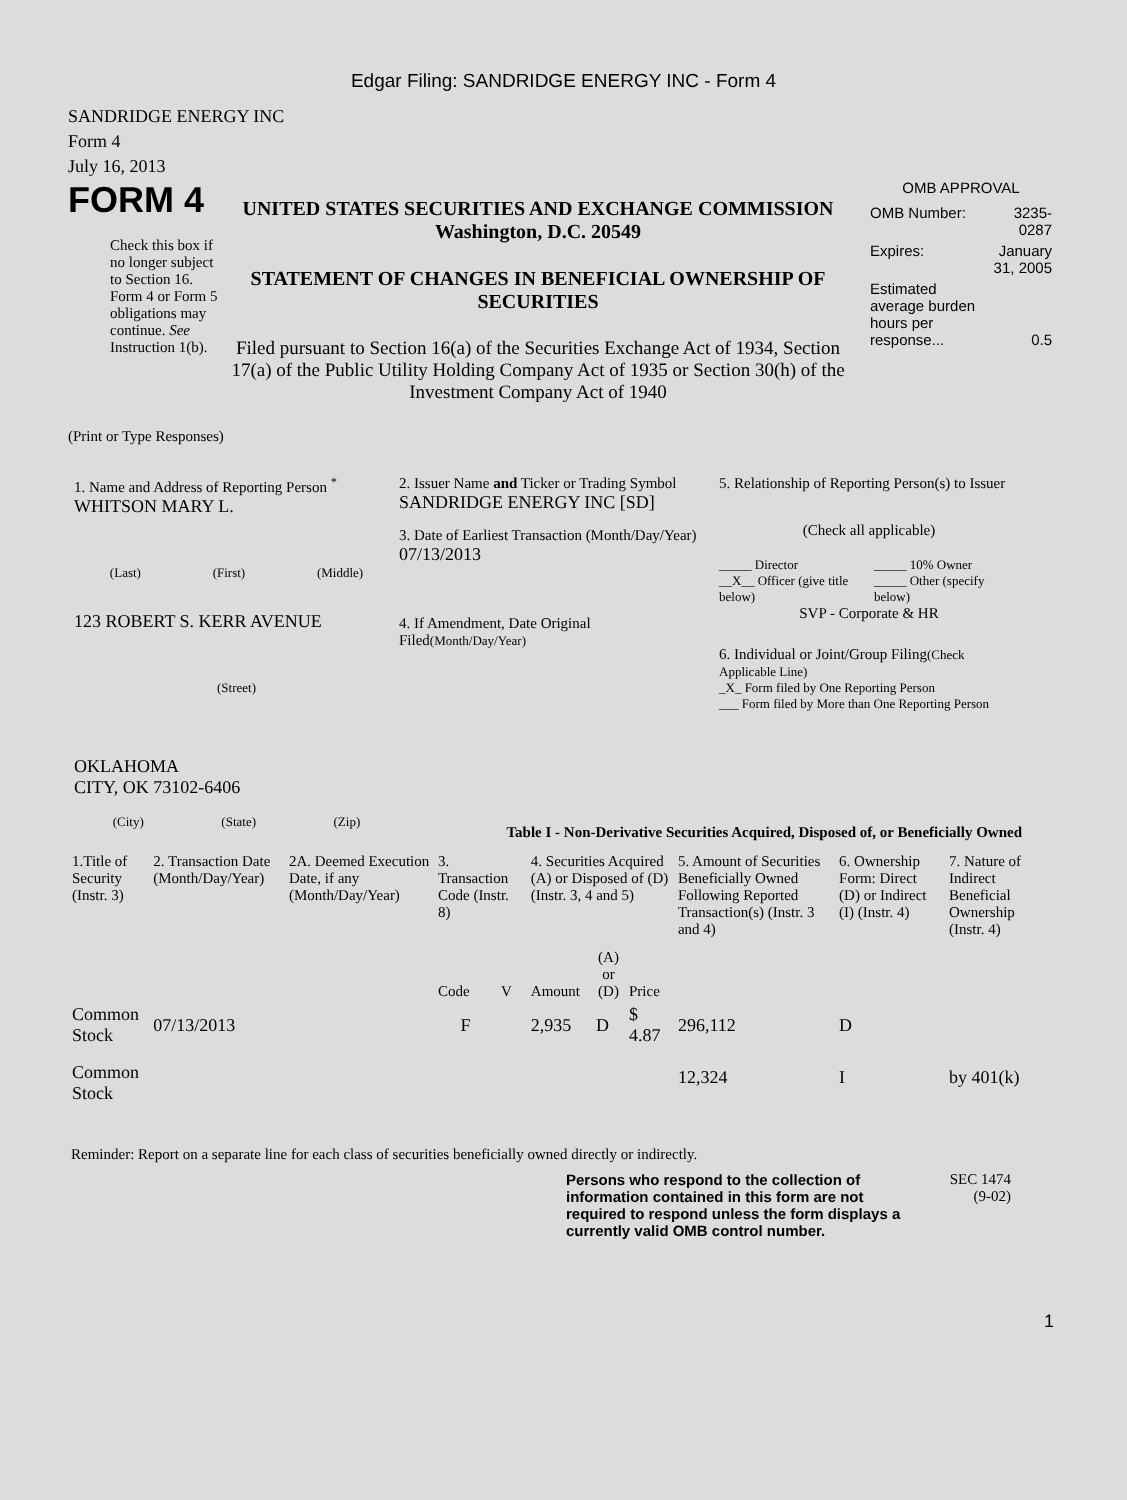Edgar Filing: SANDRIDGE ENERGY INC - Form 4
SANDRIDGE ENERGY INC
Form 4
July 16, 2013
FORM 4
Check this box if no longer subject to Section 16. Form 4 or Form 5 obligations may continue. See Instruction 1(b).
UNITED STATES SECURITIES AND EXCHANGE COMMISSION
Washington, D.C. 20549
STATEMENT OF CHANGES IN BENEFICIAL OWNERSHIP OF SECURITIES
Filed pursuant to Section 16(a) of the Securities Exchange Act of 1934, Section 17(a) of the Public Utility Holding Company Act of 1935 or Section 30(h) of the Investment Company Act of 1940
OMB APPROVAL
| OMB Number: | 3235-0287 |
| Expires: | January 31, 2005 |
| Estimated average burden hours per response... | 0.5 |
(Print or Type Responses)
1. Name and Address of Reporting Person <sup>*</sup>
WHITSON MARY L.
(Last) (First) (Middle)
123 ROBERT S. KERR AVENUE
(Street)
OKLAHOMA
CITY, OK 73102-6406
(City) (State) (Zip)
2. Issuer Name and Ticker or Trading Symbol
SANDRIDGE ENERGY INC [SD]
3. Date of Earliest Transaction (Month/Day/Year)
07/13/2013
4. If Amendment, Date Original Filed(Month/Day/Year)
5. Relationship of Reporting Person(s) to Issuer
(Check all applicable)
_____ Director
__X__ Officer (give title below)
_____ 10% Owner
_____ Other (specify below)
SVP - Corporate & HR
6. Individual or Joint/Group Filing(Check Applicable Line)
_X_ Form filed by One Reporting Person
___ Form filed by More than One Reporting Person
Table I - Non-Derivative Securities Acquired, Disposed of, or Beneficially Owned
| 1.Title of Security (Instr. 3) | 2. Transaction Date (Month/Day/Year) | 2A. Deemed Execution Date, if any (Month/Day/Year) | 3. Transaction Code (Instr. 8) | | 4. Securities Acquired (A) or Disposed of (D) (Instr. 3, 4 and 5) | | | 5. Amount of Securities Beneficially Owned Following Reported Transaction(s) (Instr. 3 and 4) | 6. Ownership Form: Direct (D) or Indirect (I) (Instr. 4) | 7. Nature of Indirect Beneficial Ownership (Instr. 4) |
| --- | --- | --- | --- | --- | --- | --- | --- | --- | --- | --- |
| | | | Code | V | Amount | (A) or (D) | Price | | | |
| Common Stock | 07/13/2013 | | F | | 2,935 | D | $ 4.87 | 296,112 | D | |
| Common Stock | | | | | | | | 12,324 | I | by 401(k) |
Reminder: Report on a separate line for each class of securities beneficially owned directly or indirectly.
Persons who respond to the collection of information contained in this form are not required to respond unless the form displays a currently valid OMB control number.
SEC 1474
(9-02)
1